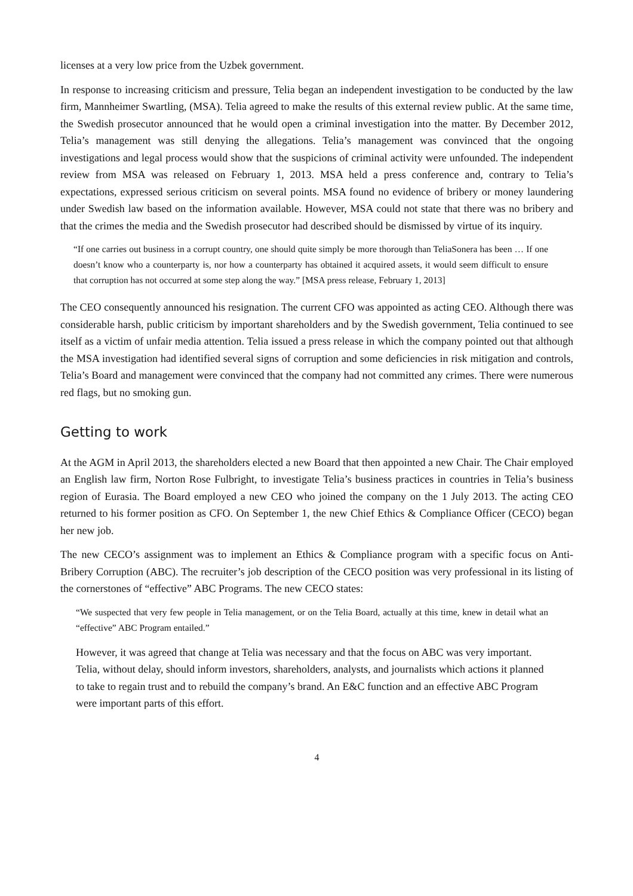licenses at a very low price from the Uzbek government.
In response to increasing criticism and pressure, Telia began an independent investigation to be conducted by the law firm, Mannheimer Swartling, (MSA). Telia agreed to make the results of this external review public. At the same time, the Swedish prosecutor announced that he would open a criminal investigation into the matter. By December 2012, Telia’s management was still denying the allegations. Telia’s management was convinced that the ongoing investigations and legal process would show that the suspicions of criminal activity were unfounded. The independent review from MSA was released on February 1, 2013. MSA held a press conference and, contrary to Telia’s expectations, expressed serious criticism on several points. MSA found no evidence of bribery or money laundering under Swedish law based on the information available. However, MSA could not state that there was no bribery and that the crimes the media and the Swedish prosecutor had described should be dismissed by virtue of its inquiry.
“If one carries out business in a corrupt country, one should quite simply be more thorough than TeliaSonera has been … If one doesn’t know who a counterparty is, nor how a counterparty has obtained it acquired assets, it would seem difficult to ensure that corruption has not occurred at some step along the way.” [MSA press release, February 1, 2013]
The CEO consequently announced his resignation. The current CFO was appointed as acting CEO. Although there was considerable harsh, public criticism by important shareholders and by the Swedish government, Telia continued to see itself as a victim of unfair media attention. Telia issued a press release in which the company pointed out that although the MSA investigation had identified several signs of corruption and some deficiencies in risk mitigation and controls, Telia’s Board and management were convinced that the company had not committed any crimes. There were numerous red flags, but no smoking gun.
Getting to work
At the AGM in April 2013, the shareholders elected a new Board that then appointed a new Chair. The Chair employed an English law firm, Norton Rose Fulbright, to investigate Telia’s business practices in countries in Telia’s business region of Eurasia. The Board employed a new CEO who joined the company on the 1 July 2013. The acting CEO returned to his former position as CFO. On September 1, the new Chief Ethics & Compliance Officer (CECO) began her new job.
The new CECO’s assignment was to implement an Ethics & Compliance program with a specific focus on Anti-Bribery Corruption (ABC). The recruiter’s job description of the CECO position was very professional in its listing of the cornerstones of “effective” ABC Programs. The new CECO states:
“We suspected that very few people in Telia management, or on the Telia Board, actually at this time, knew in detail what an “effective” ABC Program entailed.”
However, it was agreed that change at Telia was necessary and that the focus on ABC was very important. Telia, without delay, should inform investors, shareholders, analysts, and journalists which actions it planned to take to regain trust and to rebuild the company’s brand. An E&C function and an effective ABC Program were important parts of this effort.
4